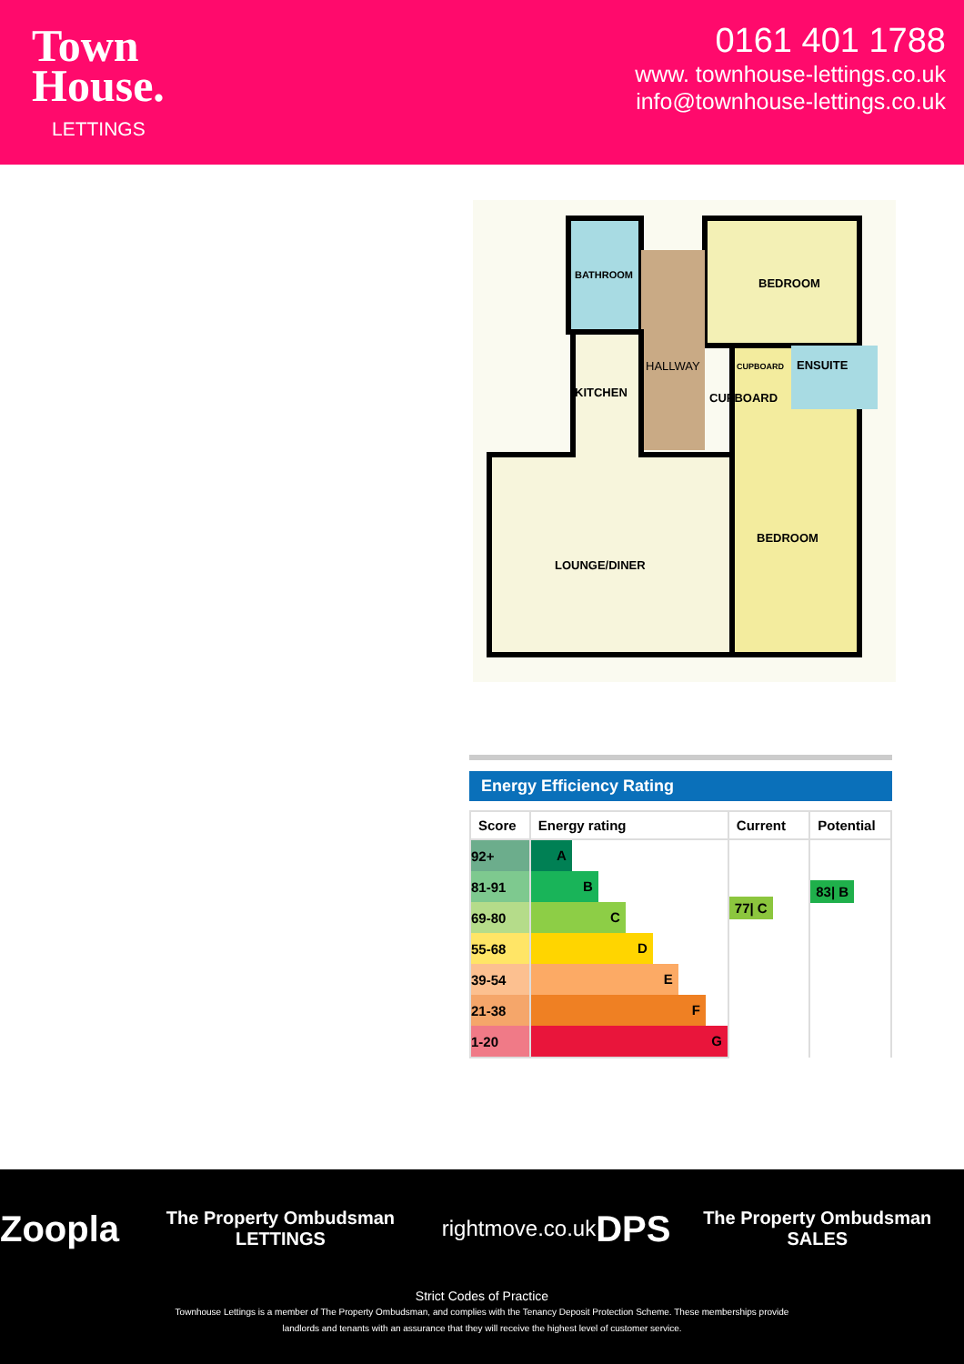Town
House.
LETTINGS
0161 401 1788
www. townhouse-lettings.co.uk
info@townhouse-lettings.co.uk
BATHROOM
BEDROOM
HALLWAY
CUPBOARD
ENSUITE
CUPBOARD
KITCHEN
BEDROOM
LOUNGE/DINER
Energy Efficiency Rating
| Score | Energy rating | Current | Potential |
| --- | --- | --- | --- |
| 92+ | A | 77/ C | 83/ B |
| 81-91 | B | | |
| 69-80 | C | | |
| 55-68 | D | | |
| 39-54 | E | | |
| 21-38 | F | | |
| 1-20 | G | | |
Zoopla The Property Ombudsman LETTINGS rightmove.co.uk DPS The Property Ombudsman SALES
Strict Codes of Practice
Townhouse Lettings is a member of The Property Ombudsman, and complies with the Tenancy Deposit Protection Scheme. These memberships provide
landlords and tenants with an assurance that they will receive the highest level of customer service.